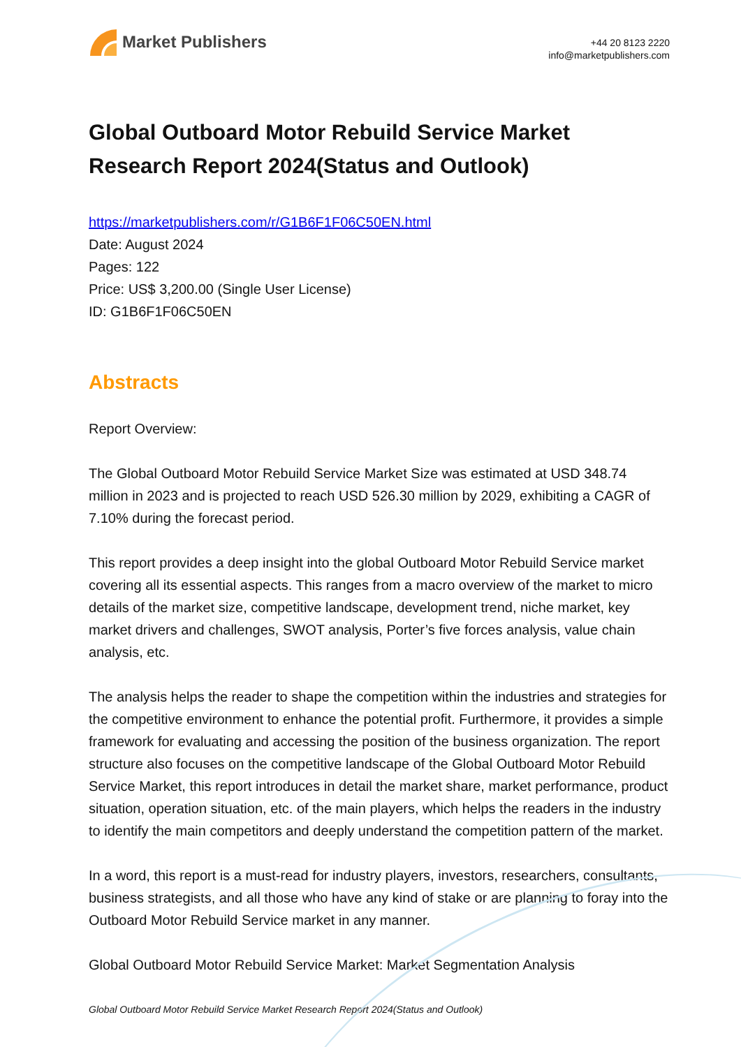Market Publishers
+44 20 8123 2220
info@marketpublishers.com
Global Outboard Motor Rebuild Service Market Research Report 2024(Status and Outlook)
https://marketpublishers.com/r/G1B6F1F06C50EN.html
Date: August 2024
Pages: 122
Price: US$ 3,200.00 (Single User License)
ID: G1B6F1F06C50EN
Abstracts
Report Overview:
The Global Outboard Motor Rebuild Service Market Size was estimated at USD 348.74 million in 2023 and is projected to reach USD 526.30 million by 2029, exhibiting a CAGR of 7.10% during the forecast period.
This report provides a deep insight into the global Outboard Motor Rebuild Service market covering all its essential aspects. This ranges from a macro overview of the market to micro details of the market size, competitive landscape, development trend, niche market, key market drivers and challenges, SWOT analysis, Porter’s five forces analysis, value chain analysis, etc.
The analysis helps the reader to shape the competition within the industries and strategies for the competitive environment to enhance the potential profit. Furthermore, it provides a simple framework for evaluating and accessing the position of the business organization. The report structure also focuses on the competitive landscape of the Global Outboard Motor Rebuild Service Market, this report introduces in detail the market share, market performance, product situation, operation situation, etc. of the main players, which helps the readers in the industry to identify the main competitors and deeply understand the competition pattern of the market.
In a word, this report is a must-read for industry players, investors, researchers, consultants, business strategists, and all those who have any kind of stake or are planning to foray into the Outboard Motor Rebuild Service market in any manner.
Global Outboard Motor Rebuild Service Market: Market Segmentation Analysis
Global Outboard Motor Rebuild Service Market Research Report 2024(Status and Outlook)